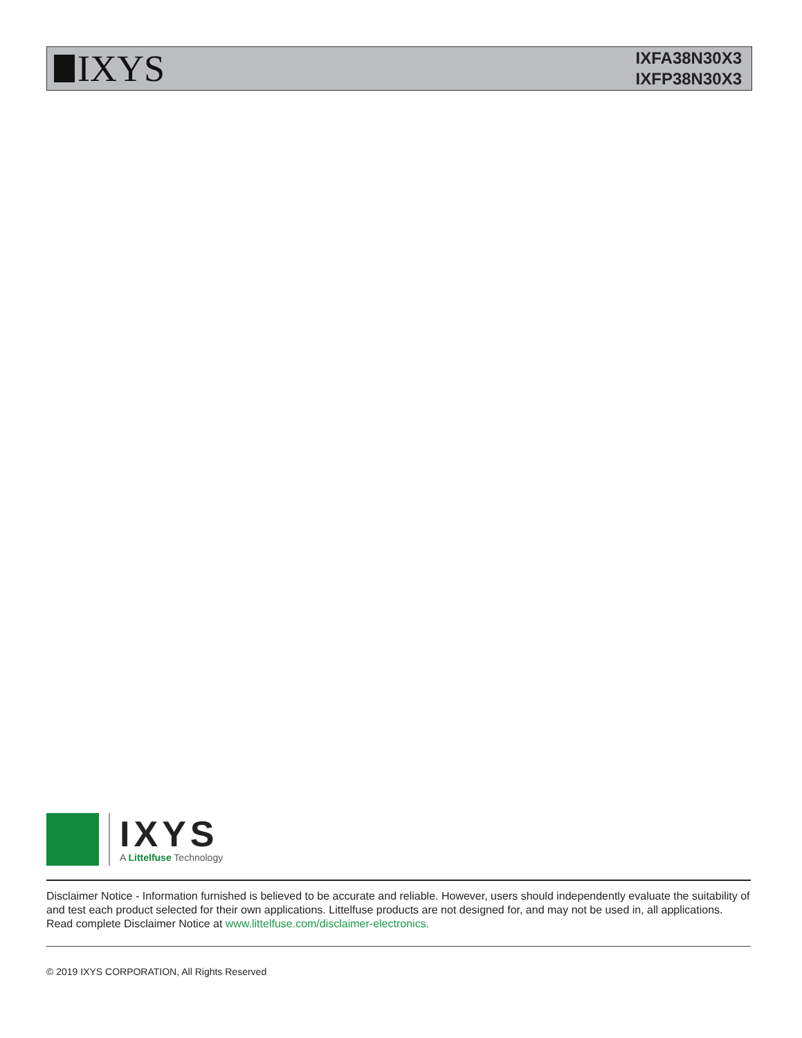IXYS
IXFA38N30X3
IXFP38N30X3
IXYS
A Littelfuse Technology
Disclaimer Notice - Information furnished is believed to be accurate and reliable. However, users should independently evaluate the suitability of and test each product selected for their own applications. Littelfuse products are not designed for, and may not be used in, all applications. Read complete Disclaimer Notice at www.littelfuse.com/disclaimer-electronics.
© 2019 IXYS CORPORATION, All Rights Reserved